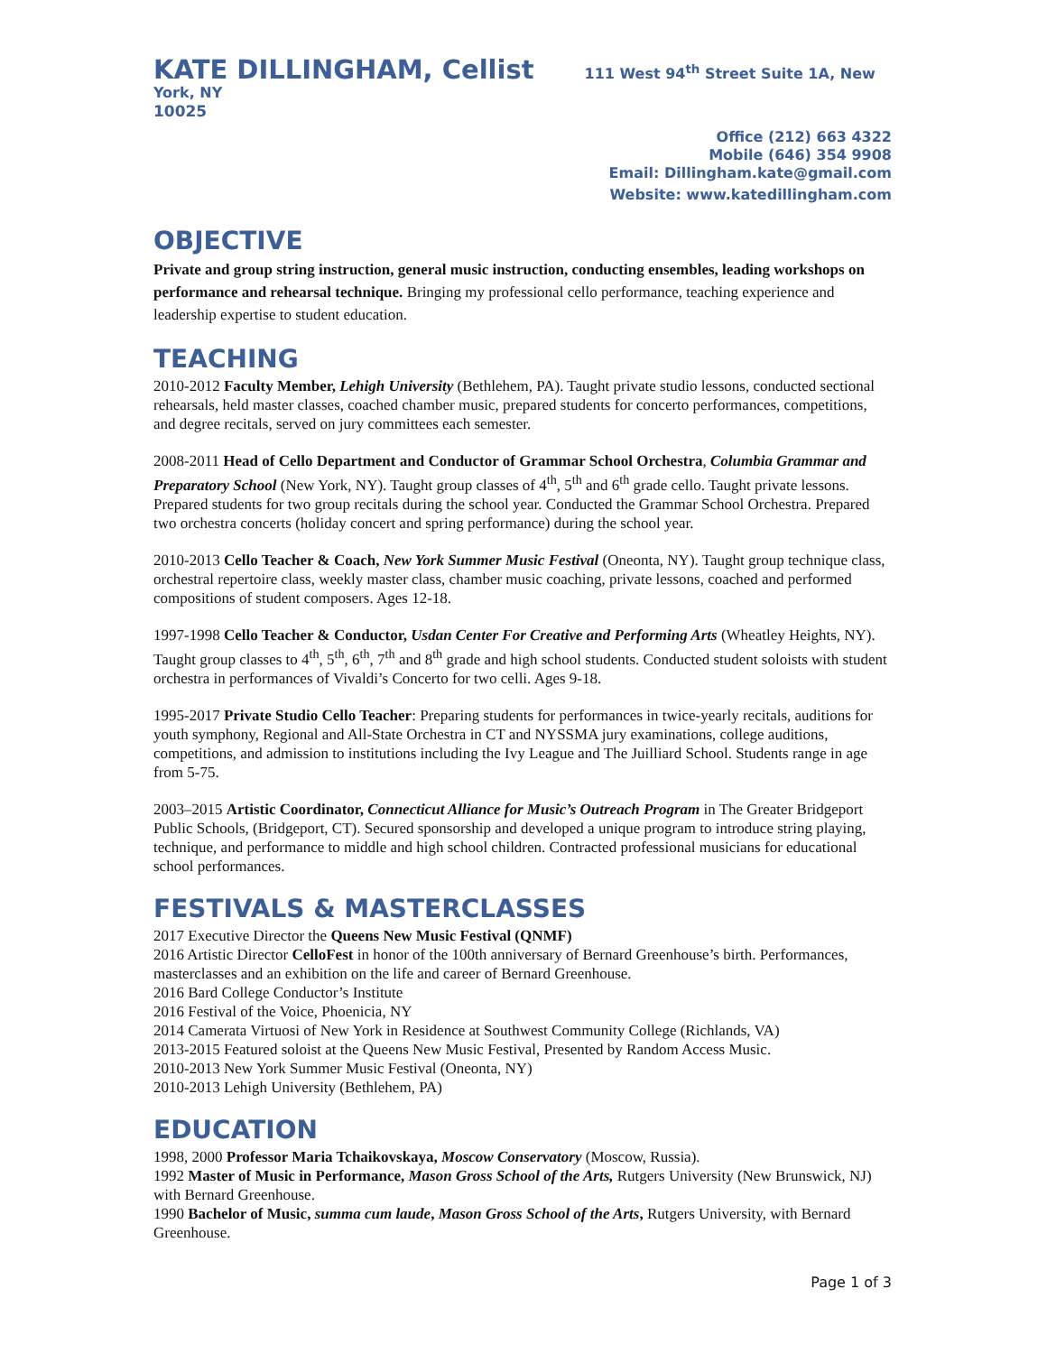KATE DILLINGHAM, Cellist 111 West 94<sup>th</sup> Street Suite 1A, New York, NY
10025
Office (212) 663 4322
Mobile (646) 354 9908
Email: Dillingham.kate@gmail.com
Website: www.katedillingham.com
OBJECTIVE
Private and group string instruction, general music instruction, conducting ensembles, leading workshops on performance and rehearsal technique. Bringing my professional cello performance, teaching experience and leadership expertise to student education.
TEACHING
2010-2012 Faculty Member, Lehigh University (Bethlehem, PA). Taught private studio lessons, conducted sectional rehearsals, held master classes, coached chamber music, prepared students for concerto performances, competitions, and degree recitals, served on jury committees each semester.
2008-2011 Head of Cello Department and Conductor of Grammar School Orchestra, Columbia Grammar and Preparatory School (New York, NY). Taught group classes of 4<sup>th</sup>, 5<sup>th</sup> and 6<sup>th</sup> grade cello. Taught private lessons. Prepared students for two group recitals during the school year. Conducted the Grammar School Orchestra. Prepared two orchestra concerts (holiday concert and spring performance) during the school year.
2010-2013 Cello Teacher & Coach, New York Summer Music Festival (Oneonta, NY). Taught group technique class, orchestral repertoire class, weekly master class, chamber music coaching, private lessons, coached and performed compositions of student composers. Ages 12-18.
1997-1998 Cello Teacher & Conductor, Usdan Center For Creative and Performing Arts (Wheatley Heights, NY). Taught group classes to 4<sup>th</sup>, 5<sup>th</sup>, 6<sup>th</sup>, 7<sup>th</sup> and 8<sup>th</sup> grade and high school students. Conducted student soloists with student orchestra in performances of Vivaldi’s Concerto for two celli. Ages 9-18.
1995-2017 Private Studio Cello Teacher: Preparing students for performances in twice-yearly recitals, auditions for youth symphony, Regional and All-State Orchestra in CT and NYSSMA jury examinations, college auditions, competitions, and admission to institutions including the Ivy League and The Juilliard School. Students range in age from 5-75.
2003–2015 Artistic Coordinator, Connecticut Alliance for Music’s Outreach Program in The Greater Bridgeport Public Schools, (Bridgeport, CT). Secured sponsorship and developed a unique program to introduce string playing, technique, and performance to middle and high school children. Contracted professional musicians for educational school performances.
FESTIVALS & MASTERCLASSES
2017 Executive Director the Queens New Music Festival (QNMF)
2016 Artistic Director CelloFest in honor of the 100th anniversary of Bernard Greenhouse’s birth. Performances, masterclasses and an exhibition on the life and career of Bernard Greenhouse.
2016 Bard College Conductor’s Institute
2016 Festival of the Voice, Phoenicia, NY
2014 Camerata Virtuosi of New York in Residence at Southwest Community College (Richlands, VA)
2013-2015 Featured soloist at the Queens New Music Festival, Presented by Random Access Music.
2010-2013 New York Summer Music Festival (Oneonta, NY)
2010-2013 Lehigh University (Bethlehem, PA)
EDUCATION
1998, 2000 Professor Maria Tchaikovskaya, Moscow Conservatory (Moscow, Russia).
1992 Master of Music in Performance, Mason Gross School of the Arts, Rutgers University (New Brunswick, NJ) with Bernard Greenhouse.
1990 Bachelor of Music, summa cum laude, Mason Gross School of the Arts, Rutgers University, with Bernard Greenhouse.
Page 1 of 3